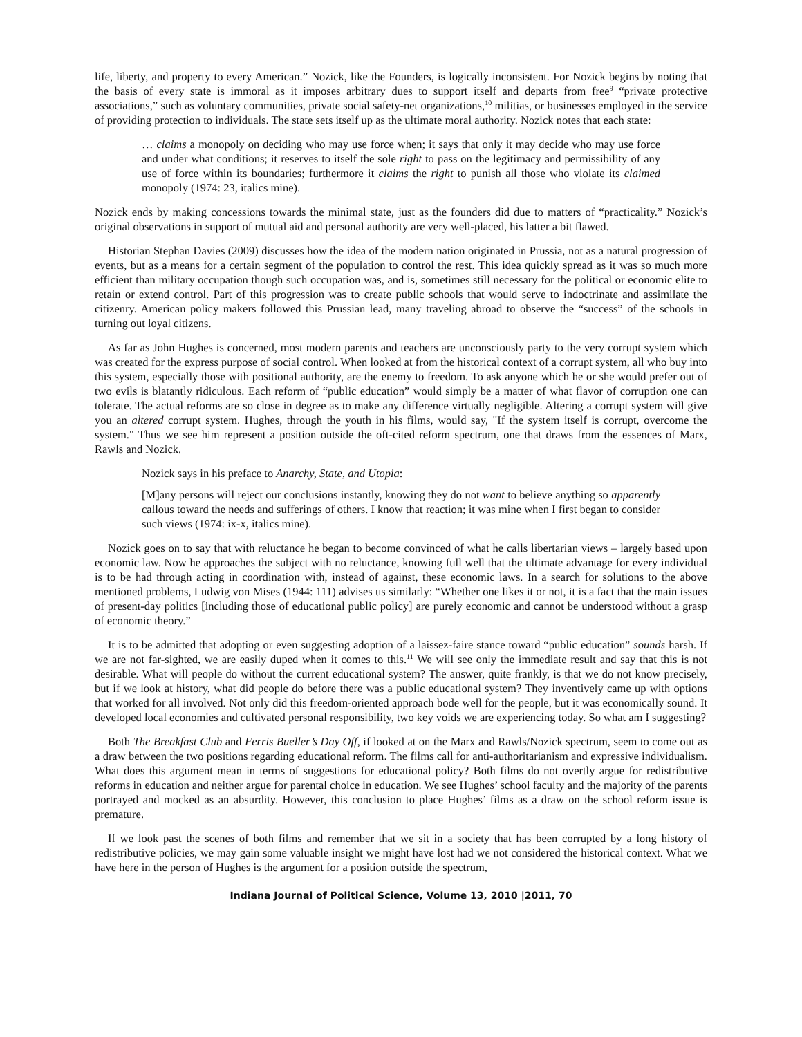life, liberty, and property to every American.” Nozick, like the Founders, is logically inconsistent. For Nozick begins by noting that the basis of every state is immoral as it imposes arbitrary dues to support itself and departs from free<sup>9</sup> “private protective associations,” such as voluntary communities, private social safety-net organizations,<sup>10</sup> militias, or businesses employed in the service of providing protection to individuals. The state sets itself up as the ultimate moral authority. Nozick notes that each state:
… claims a monopoly on deciding who may use force when; it says that only it may decide who may use force and under what conditions; it reserves to itself the sole right to pass on the legitimacy and permissibility of any use of force within its boundaries; furthermore it claims the right to punish all those who violate its claimed monopoly (1974: 23, italics mine).
Nozick ends by making concessions towards the minimal state, just as the founders did due to matters of “practicality.” Nozick’s original observations in support of mutual aid and personal authority are very well-placed, his latter a bit flawed.
Historian Stephan Davies (2009) discusses how the idea of the modern nation originated in Prussia, not as a natural progression of events, but as a means for a certain segment of the population to control the rest. This idea quickly spread as it was so much more efficient than military occupation though such occupation was, and is, sometimes still necessary for the political or economic elite to retain or extend control. Part of this progression was to create public schools that would serve to indoctrinate and assimilate the citizenry. American policy makers followed this Prussian lead, many traveling abroad to observe the “success” of the schools in turning out loyal citizens.
As far as John Hughes is concerned, most modern parents and teachers are unconsciously party to the very corrupt system which was created for the express purpose of social control. When looked at from the historical context of a corrupt system, all who buy into this system, especially those with positional authority, are the enemy to freedom. To ask anyone which he or she would prefer out of two evils is blatantly ridiculous. Each reform of “public education” would simply be a matter of what flavor of corruption one can tolerate. The actual reforms are so close in degree as to make any difference virtually negligible. Altering a corrupt system will give you an altered corrupt system. Hughes, through the youth in his films, would say, "If the system itself is corrupt, overcome the system." Thus we see him represent a position outside the oft-cited reform spectrum, one that draws from the essences of Marx, Rawls and Nozick.
Nozick says in his preface to Anarchy, State, and Utopia:
[M]any persons will reject our conclusions instantly, knowing they do not want to believe anything so apparently callous toward the needs and sufferings of others. I know that reaction; it was mine when I first began to consider such views (1974: ix-x, italics mine).
Nozick goes on to say that with reluctance he began to become convinced of what he calls libertarian views – largely based upon economic law. Now he approaches the subject with no reluctance, knowing full well that the ultimate advantage for every individual is to be had through acting in coordination with, instead of against, these economic laws. In a search for solutions to the above mentioned problems, Ludwig von Mises (1944: 111) advises us similarly: “Whether one likes it or not, it is a fact that the main issues of present-day politics [including those of educational public policy] are purely economic and cannot be understood without a grasp of economic theory.”
It is to be admitted that adopting or even suggesting adoption of a laissez-faire stance toward “public education” sounds harsh. If we are not far-sighted, we are easily duped when it comes to this.<sup>11</sup> We will see only the immediate result and say that this is not desirable. What will people do without the current educational system? The answer, quite frankly, is that we do not know precisely, but if we look at history, what did people do before there was a public educational system? They inventively came up with options that worked for all involved. Not only did this freedom-oriented approach bode well for the people, but it was economically sound. It developed local economies and cultivated personal responsibility, two key voids we are experiencing today. So what am I suggesting?
Both The Breakfast Club and Ferris Bueller’s Day Off, if looked at on the Marx and Rawls/Nozick spectrum, seem to come out as a draw between the two positions regarding educational reform. The films call for anti-authoritarianism and expressive individualism. What does this argument mean in terms of suggestions for educational policy? Both films do not overtly argue for redistributive reforms in education and neither argue for parental choice in education. We see Hughes’ school faculty and the majority of the parents portrayed and mocked as an absurdity. However, this conclusion to place Hughes’ films as a draw on the school reform issue is premature.
If we look past the scenes of both films and remember that we sit in a society that has been corrupted by a long history of redistributive policies, we may gain some valuable insight we might have lost had we not considered the historical context. What we have here in the person of Hughes is the argument for a position outside the spectrum,
Indiana Journal of Political Science, Volume 13, 2010 |2011, 70